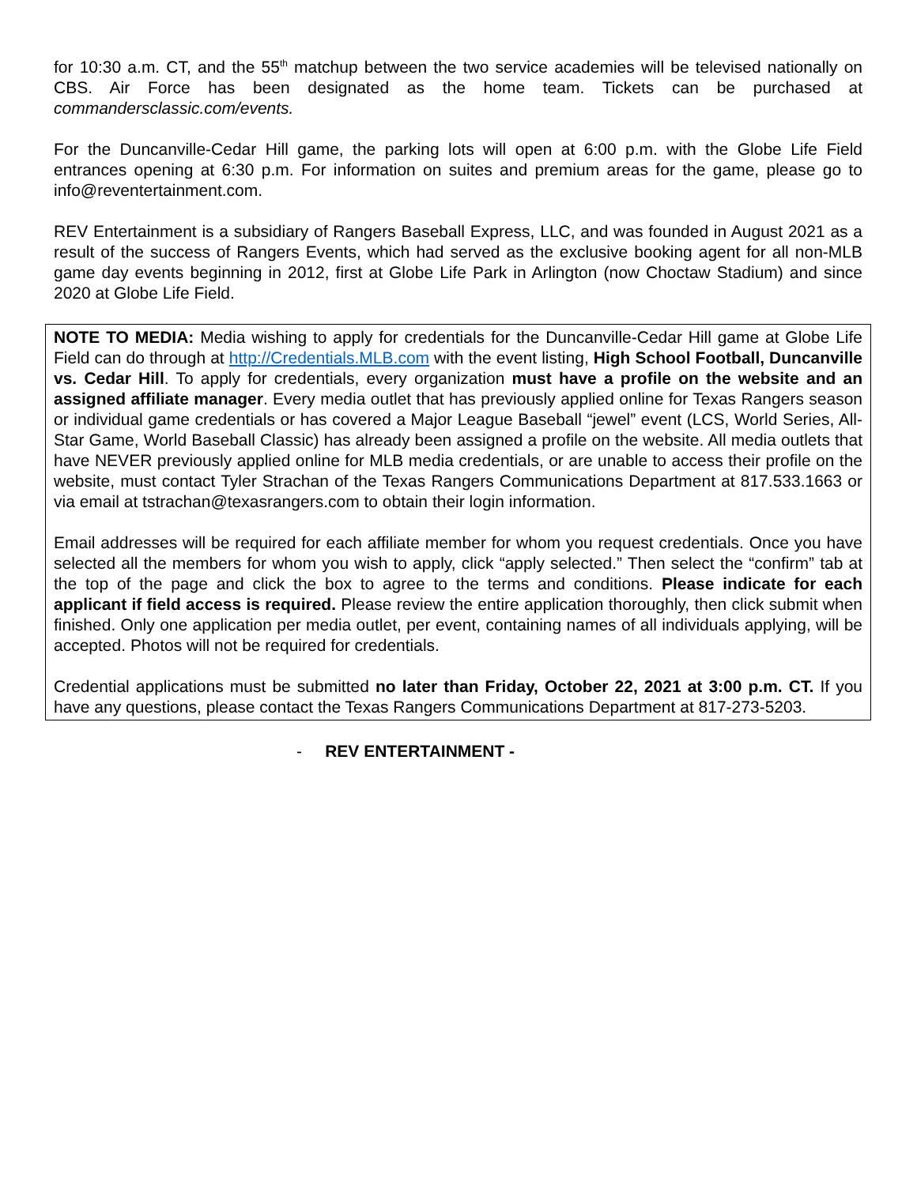for 10:30 a.m. CT, and the 55<sup>th</sup> matchup between the two service academies will be televised nationally on CBS. Air Force has been designated as the home team. Tickets can be purchased at commandersclassic.com/events.
For the Duncanville-Cedar Hill game, the parking lots will open at 6:00 p.m. with the Globe Life Field entrances opening at 6:30 p.m. For information on suites and premium areas for the game, please go to info@reventertainment.com.
REV Entertainment is a subsidiary of Rangers Baseball Express, LLC, and was founded in August 2021 as a result of the success of Rangers Events, which had served as the exclusive booking agent for all non-MLB game day events beginning in 2012, first at Globe Life Park in Arlington (now Choctaw Stadium) and since 2020 at Globe Life Field.
NOTE TO MEDIA: Media wishing to apply for credentials for the Duncanville-Cedar Hill game at Globe Life Field can do through at http://Credentials.MLB.com with the event listing, High School Football, Duncanville vs. Cedar Hill. To apply for credentials, every organization must have a profile on the website and an assigned affiliate manager. Every media outlet that has previously applied online for Texas Rangers season or individual game credentials or has covered a Major League Baseball “jewel” event (LCS, World Series, All-Star Game, World Baseball Classic) has already been assigned a profile on the website. All media outlets that have NEVER previously applied online for MLB media credentials, or are unable to access their profile on the website, must contact Tyler Strachan of the Texas Rangers Communications Department at 817.533.1663 or via email at tstrachan@texasrangers.com to obtain their login information.
Email addresses will be required for each affiliate member for whom you request credentials. Once you have selected all the members for whom you wish to apply, click “apply selected.” Then select the “confirm” tab at the top of the page and click the box to agree to the terms and conditions. Please indicate for each applicant if field access is required. Please review the entire application thoroughly, then click submit when finished. Only one application per media outlet, per event, containing names of all individuals applying, will be accepted. Photos will not be required for credentials.
Credential applications must be submitted no later than Friday, October 22, 2021 at 3:00 p.m. CT. If you have any questions, please contact the Texas Rangers Communications Department at 817-273-5203.
- REV ENTERTAINMENT -